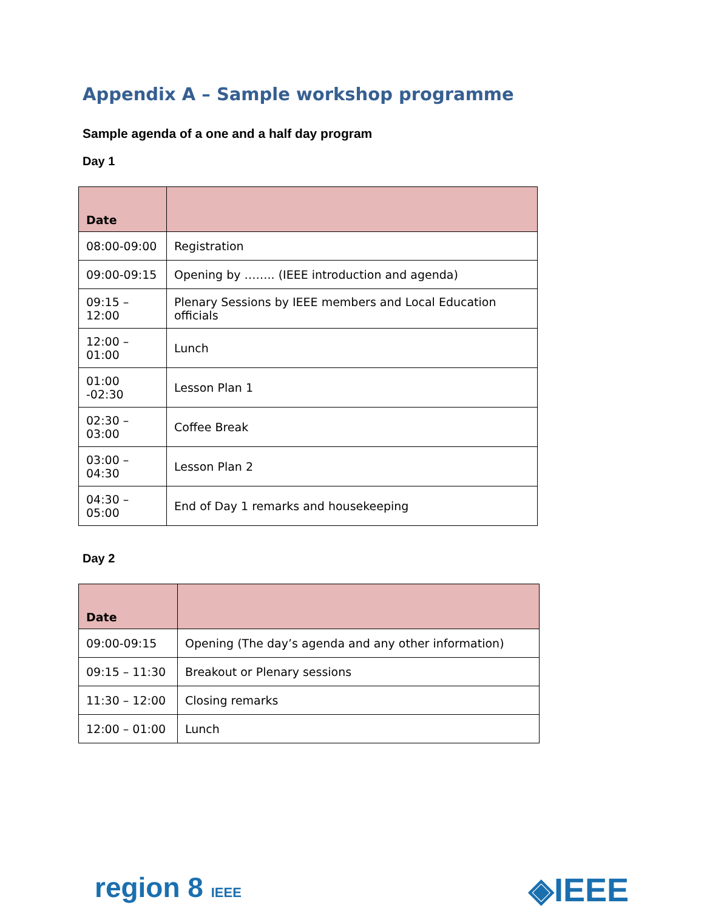Appendix A – Sample workshop programme
Sample agenda of a one and a half day program
Day 1
| Date | |
| --- | --- |
| 08:00-09:00 | Registration |
| 09:00-09:15 | Opening by …….. (IEEE introduction and agenda) |
| 09:15 – 12:00 | Plenary Sessions by IEEE members and Local Education officials |
| 12:00 – 01:00 | Lunch |
| 01:00 -02:30 | Lesson Plan 1 |
| 02:30 – 03:00 | Coffee Break |
| 03:00 – 04:30 | Lesson Plan 2 |
| 04:30 – 05:00 | End of Day 1 remarks and housekeeping |
Day 2
| Date | |
| --- | --- |
| 09:00-09:15 | Opening (The day’s agenda and any other information) |
| 09:15 – 11:30 | Breakout or Plenary sessions |
| 11:30 – 12:00 | Closing remarks |
| 12:00 – 01:00 | Lunch |
region 8 IEEE ◈IEEE